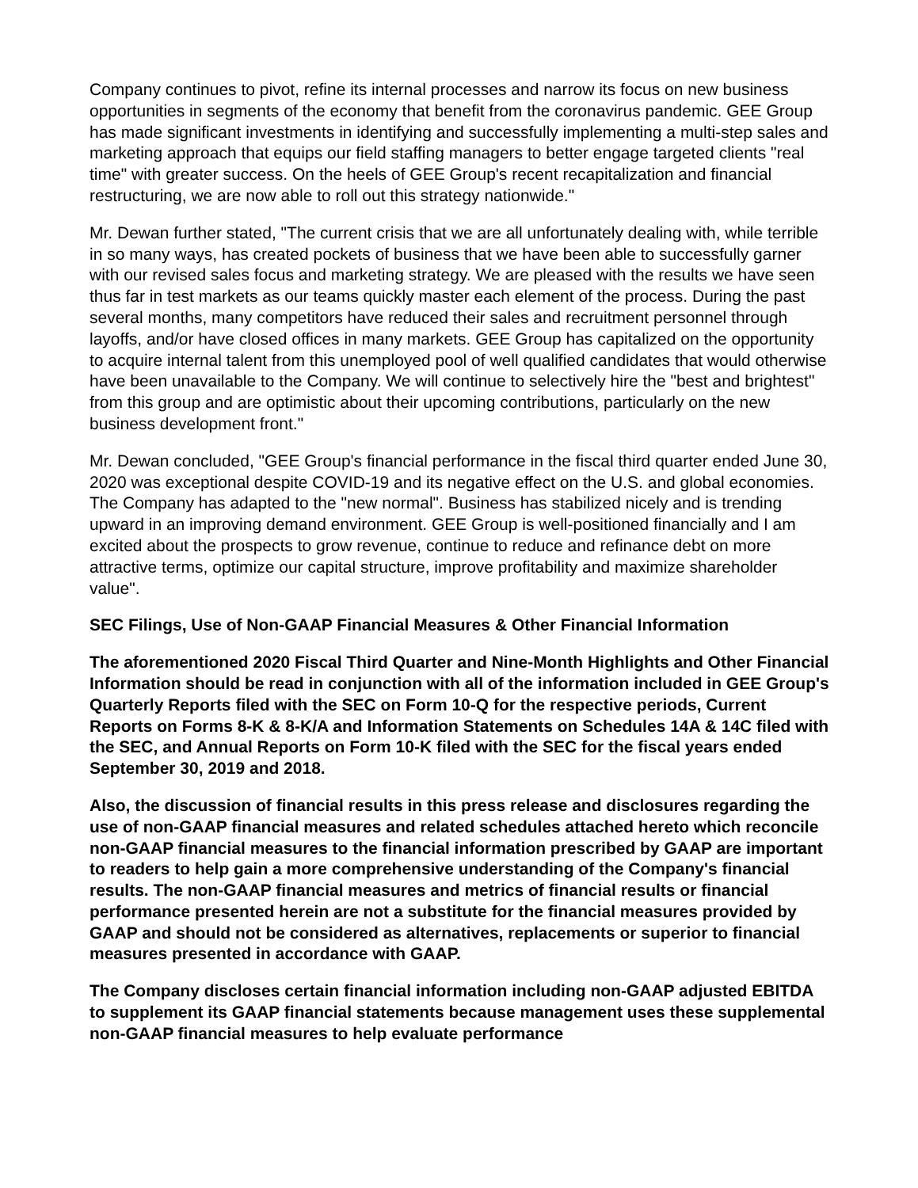Company continues to pivot, refine its internal processes and narrow its focus on new business opportunities in segments of the economy that benefit from the coronavirus pandemic. GEE Group has made significant investments in identifying and successfully implementing a multi-step sales and marketing approach that equips our field staffing managers to better engage targeted clients "real time" with greater success. On the heels of GEE Group's recent recapitalization and financial restructuring, we are now able to roll out this strategy nationwide."
Mr. Dewan further stated, "The current crisis that we are all unfortunately dealing with, while terrible in so many ways, has created pockets of business that we have been able to successfully garner with our revised sales focus and marketing strategy. We are pleased with the results we have seen thus far in test markets as our teams quickly master each element of the process. During the past several months, many competitors have reduced their sales and recruitment personnel through layoffs, and/or have closed offices in many markets. GEE Group has capitalized on the opportunity to acquire internal talent from this unemployed pool of well qualified candidates that would otherwise have been unavailable to the Company. We will continue to selectively hire the "best and brightest" from this group and are optimistic about their upcoming contributions, particularly on the new business development front."
Mr. Dewan concluded, "GEE Group's financial performance in the fiscal third quarter ended June 30, 2020 was exceptional despite COVID-19 and its negative effect on the U.S. and global economies. The Company has adapted to the "new normal". Business has stabilized nicely and is trending upward in an improving demand environment. GEE Group is well-positioned financially and I am excited about the prospects to grow revenue, continue to reduce and refinance debt on more attractive terms, optimize our capital structure, improve profitability and maximize shareholder value".
SEC Filings, Use of Non-GAAP Financial Measures & Other Financial Information
The aforementioned 2020 Fiscal Third Quarter and Nine-Month Highlights and Other Financial Information should be read in conjunction with all of the information included in GEE Group's Quarterly Reports filed with the SEC on Form 10-Q for the respective periods, Current Reports on Forms 8-K & 8-K/A and Information Statements on Schedules 14A & 14C filed with the SEC, and Annual Reports on Form 10-K filed with the SEC for the fiscal years ended September 30, 2019 and 2018.
Also, the discussion of financial results in this press release and disclosures regarding the use of non-GAAP financial measures and related schedules attached hereto which reconcile non-GAAP financial measures to the financial information prescribed by GAAP are important to readers to help gain a more comprehensive understanding of the Company's financial results. The non-GAAP financial measures and metrics of financial results or financial performance presented herein are not a substitute for the financial measures provided by GAAP and should not be considered as alternatives, replacements or superior to financial measures presented in accordance with GAAP.
The Company discloses certain financial information including non-GAAP adjusted EBITDA to supplement its GAAP financial statements because management uses these supplemental non-GAAP financial measures to help evaluate performance